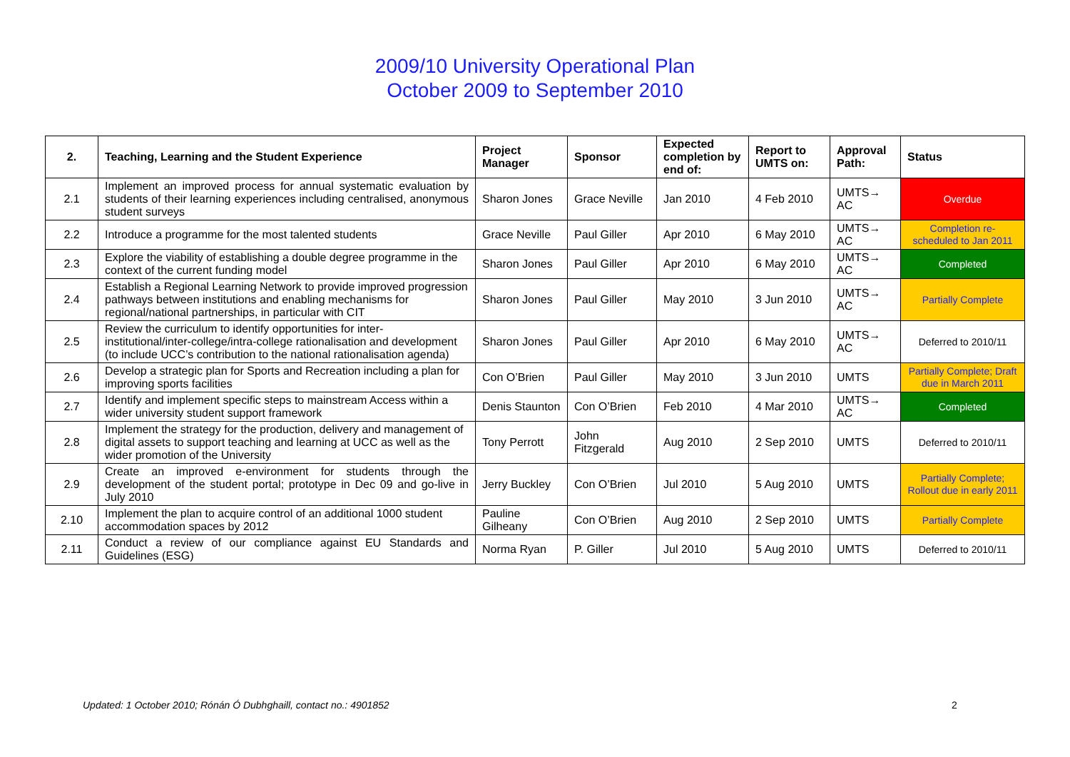2009/10 University Operational Plan
October 2009 to September 2010
| 2. | Teaching, Learning and the Student Experience | Project Manager | Sponsor | Expected completion by end of: | Report to UMTS on: | Approval Path: | Status |
| --- | --- | --- | --- | --- | --- | --- | --- |
| 2.1 | Implement an improved process for annual systematic evaluation by students of their learning experiences including centralised, anonymous student surveys | Sharon Jones | Grace Neville | Jan 2010 | 4 Feb 2010 | UMTS→ AC | Overdue |
| 2.2 | Introduce a programme for the most talented students | Grace Neville | Paul Giller | Apr 2010 | 6 May 2010 | UMTS→ AC | Completion re-scheduled to Jan 2011 |
| 2.3 | Explore the viability of establishing a double degree programme in the context of the current funding model | Sharon Jones | Paul Giller | Apr 2010 | 6 May 2010 | UMTS→ AC | Completed |
| 2.4 | Establish a Regional Learning Network to provide improved progression pathways between institutions and enabling mechanisms for regional/national partnerships, in particular with CIT | Sharon Jones | Paul Giller | May 2010 | 3 Jun 2010 | UMTS→ AC | Partially Complete |
| 2.5 | Review the curriculum to identify opportunities for inter-institutional/inter-college/intra-college rationalisation and development (to include UCC’s contribution to the national rationalisation agenda) | Sharon Jones | Paul Giller | Apr 2010 | 6 May 2010 | UMTS→ AC | Deferred to 2010/11 |
| 2.6 | Develop a strategic plan for Sports and Recreation including a plan for improving sports facilities | Con O’Brien | Paul Giller | May 2010 | 3 Jun 2010 | UMTS | Partially Complete; Draft due in March 2011 |
| 2.7 | Identify and implement specific steps to mainstream Access within a wider university student support framework | Denis Staunton | Con O’Brien | Feb 2010 | 4 Mar 2010 | UMTS→ AC | Completed |
| 2.8 | Implement the strategy for the production, delivery and management of digital assets to support teaching and learning at UCC as well as the wider promotion of the University | Tony Perrott | John Fitzgerald | Aug 2010 | 2 Sep 2010 | UMTS | Deferred to 2010/11 |
| 2.9 | Create an improved e-environment for students through the development of the student portal; prototype in Dec 09 and go-live in July 2010 | Jerry Buckley | Con O’Brien | Jul 2010 | 5 Aug 2010 | UMTS | Partially Complete; Rollout due in early 2011 |
| 2.10 | Implement the plan to acquire control of an additional 1000 student accommodation spaces by 2012 | Pauline Gilheany | Con O’Brien | Aug 2010 | 2 Sep 2010 | UMTS | Partially Complete |
| 2.11 | Conduct a review of our compliance against EU Standards and Guidelines (ESG) | Norma Ryan | P. Giller | Jul 2010 | 5 Aug 2010 | UMTS | Deferred to 2010/11 |
Updated: 1 October 2010; Rónán Ó Dubhghaill, contact no.: 4901852
2